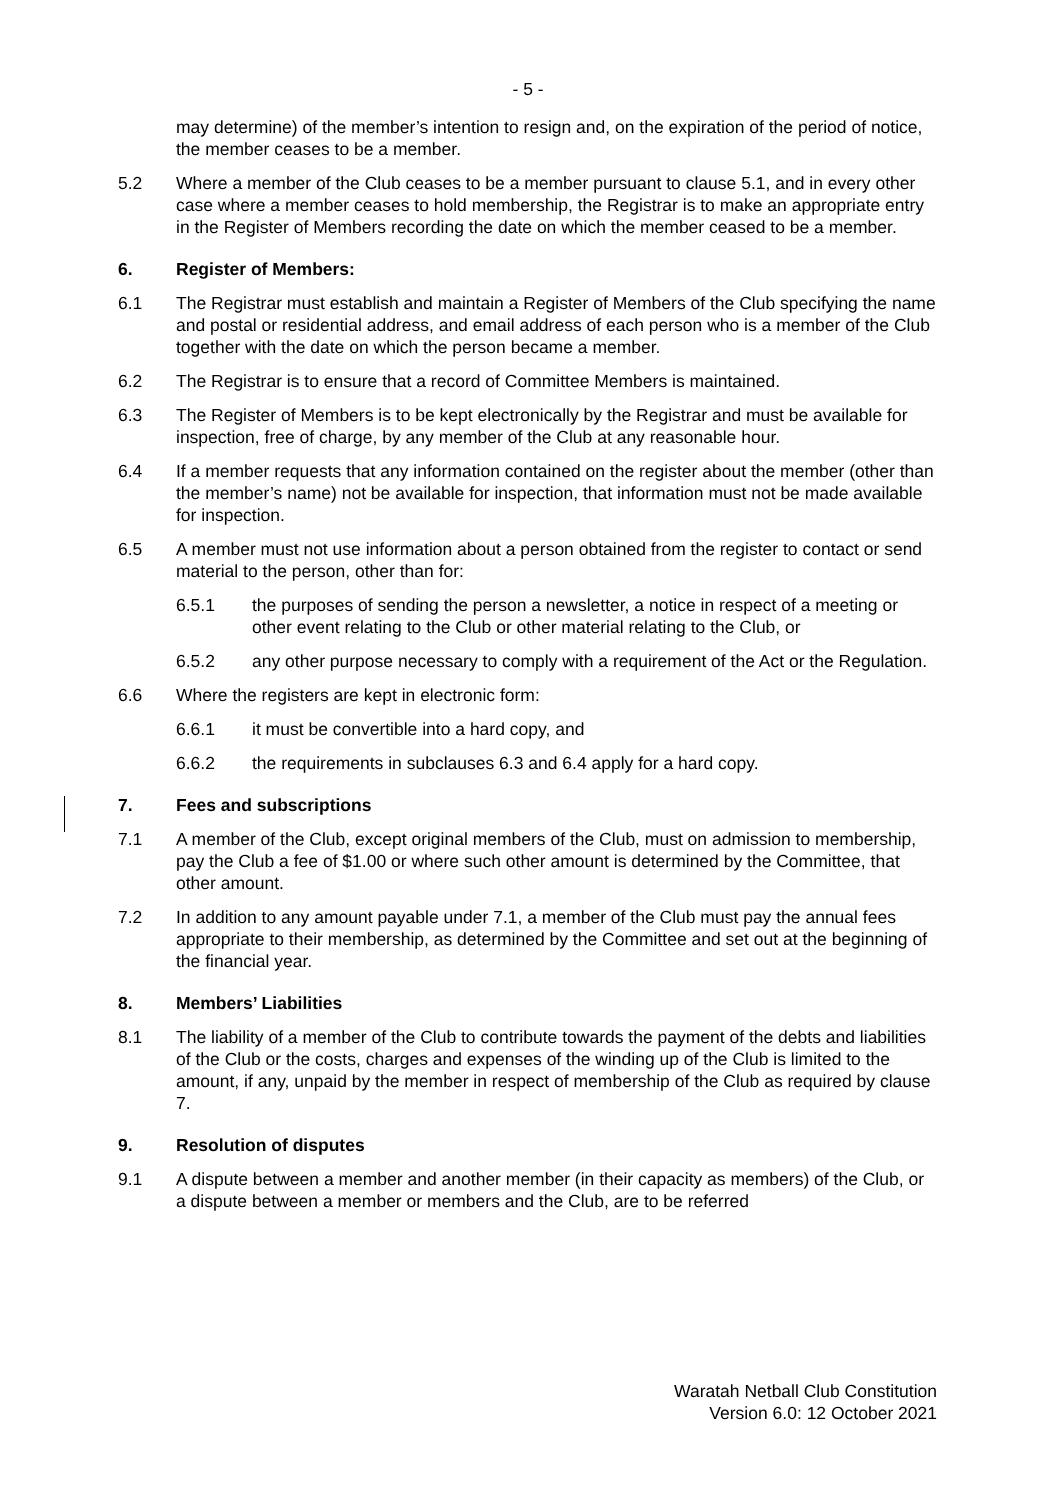- 5 -
may determine) of the member’s intention to resign and, on the expiration of the period of notice, the member ceases to be a member.
5.2 Where a member of the Club ceases to be a member pursuant to clause 5.1, and in every other case where a member ceases to hold membership, the Registrar is to make an appropriate entry in the Register of Members recording the date on which the member ceased to be a member.
6. Register of Members:
6.1 The Registrar must establish and maintain a Register of Members of the Club specifying the name and postal or residential address, and email address of each person who is a member of the Club together with the date on which the person became a member.
6.2 The Registrar is to ensure that a record of Committee Members is maintained.
6.3 The Register of Members is to be kept electronically by the Registrar and must be available for inspection, free of charge, by any member of the Club at any reasonable hour.
6.4 If a member requests that any information contained on the register about the member (other than the member’s name) not be available for inspection, that information must not be made available for inspection.
6.5 A member must not use information about a person obtained from the register to contact or send material to the person, other than for:
6.5.1 the purposes of sending the person a newsletter, a notice in respect of a meeting or other event relating to the Club or other material relating to the Club, or
6.5.2 any other purpose necessary to comply with a requirement of the Act or the Regulation.
6.6 Where the registers are kept in electronic form:
6.6.1 it must be convertible into a hard copy, and
6.6.2 the requirements in subclauses 6.3 and 6.4 apply for a hard copy.
7. Fees and subscriptions
7.1 A member of the Club, except original members of the Club, must on admission to membership, pay the Club a fee of $1.00 or where such other amount is determined by the Committee, that other amount.
7.2 In addition to any amount payable under 7.1, a member of the Club must pay the annual fees appropriate to their membership, as determined by the Committee and set out at the beginning of the financial year.
8. Members’ Liabilities
8.1 The liability of a member of the Club to contribute towards the payment of the debts and liabilities of the Club or the costs, charges and expenses of the winding up of the Club is limited to the amount, if any, unpaid by the member in respect of membership of the Club as required by clause 7.
9. Resolution of disputes
9.1 A dispute between a member and another member (in their capacity as members) of the Club, or a dispute between a member or members and the Club, are to be referred
Waratah Netball Club Constitution
Version 6.0: 12 October 2021